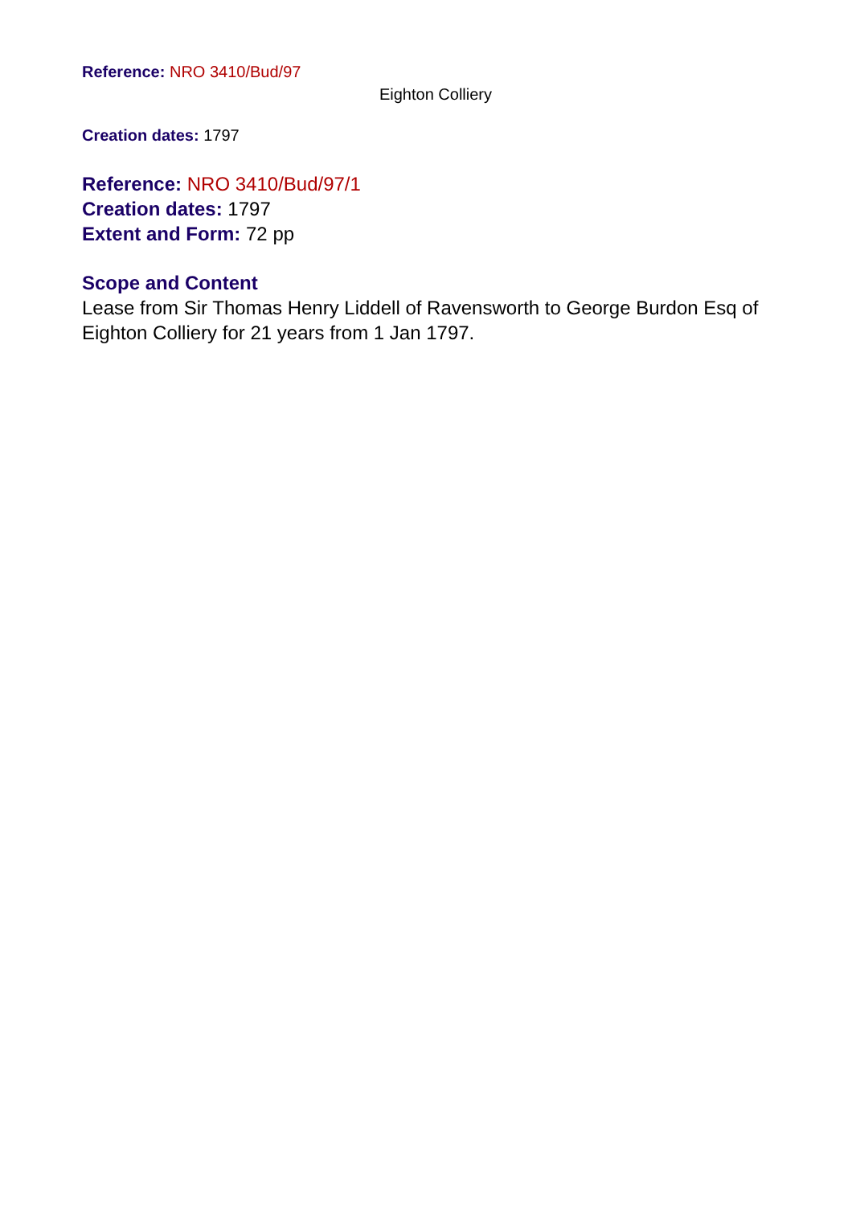Reference: NRO 3410/Bud/97
Eighton Colliery
Creation dates: 1797
Reference: NRO 3410/Bud/97/1
Creation dates: 1797
Extent and Form: 72 pp
Scope and Content
Lease from Sir Thomas Henry Liddell of Ravensworth to George Burdon Esq of Eighton Colliery for 21 years from 1 Jan 1797.